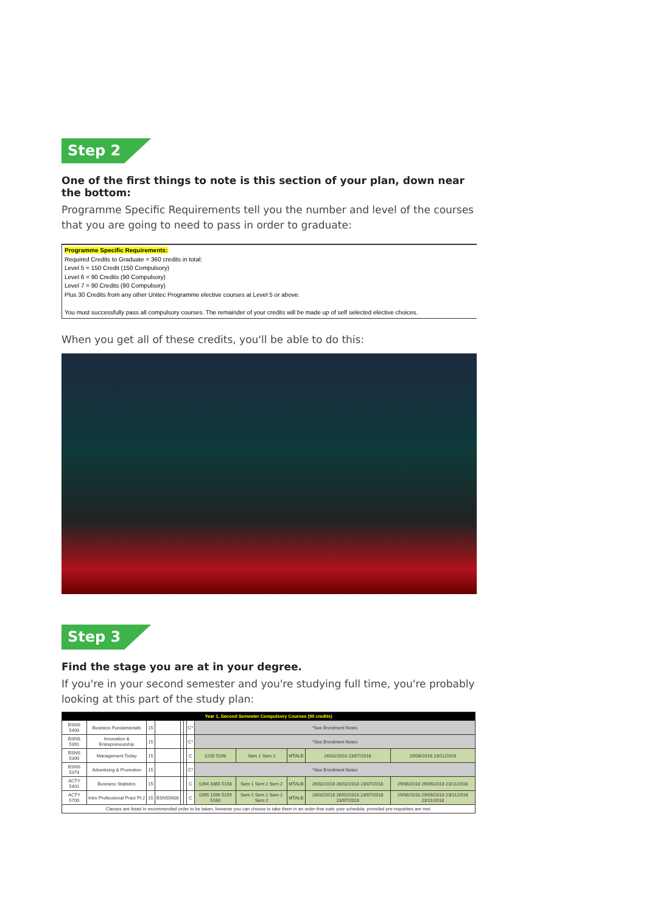Step 2
One of the first things to note is this section of your plan, down near the bottom:
Programme Specific Requirements tell you the number and level of the courses that you are going to need to pass in order to graduate:
Programme Specific Requirements:
Required Credits to Graduate = 360 credits in total:
Level 5 = 150 Credit (150 Compulsory)
Level 6 = 90 Credits (90 Compulsory)
Level 7 = 90 Credits (90 Compulsory)
Plus 30 Credits from any other Unitec Programme elective courses at Level 5 or above.
You must successfully pass all compulsory courses. The remainder of your credits will be made up of self selected elective choices.
When you get all of these credits, you'll be able to do this:
Step 3
Find the stage you are at in your degree.
If you're in your second semester and you're studying full time, you're probably looking at this part of the study plan:
| Year 1, Second Semester Compulsory Courses (90 credits) | | | | | | | | | | | |
| --- | --- | --- | --- | --- | --- | --- | --- | --- | --- | --- | --- |
| BSNS 5400 | Business Fundamentals | 15 | | | | C* | *See Enrolment Notes | | | | |
| BSNS 5391 | Innovation & Entrepreneurship | 15 | | | | C* | *See Enrolment Notes | | | | |
| BSNS 5390 | Management Today | 15 | | | | C | 1220 5196 | Sem 1 Sem 2 | MTALB | 26/02/2018 23/07/2018 | 29/06/2018 23/11/2018 |
| BSNS 5373 | Advertising & Promotion | 15 | | | | C* | *See Enrolment Notes | | | | |
| ACTY 5401 | Business Statistics | 15 | | | | C | 1094 3365 5158 | Sem 1 Sem 1 Sem 2 | MTALB | 26/02/2018 26/02/2018 23/07/2018 | 29/06/2018 29/06/2018 23/11/2018 |
| ACTY 5700 | Intro Professional Pract Pt 2 | 15 | BSNS5600 | | | C | 1095 1096 5159 5160 | Sem 1 Sem 1 Sem 2 Sem 2 | MTALB | 26/02/2018 26/02/2018 23/07/2018 23/07/2018 | 29/06/2018 29/06/2018 23/11/2018 23/11/2018 |
| Classes are listed in recommended order to be taken, however you can choose to take them in an order that suits your schedule, provided pre-requisites are met. | | | | | | | | | | | |